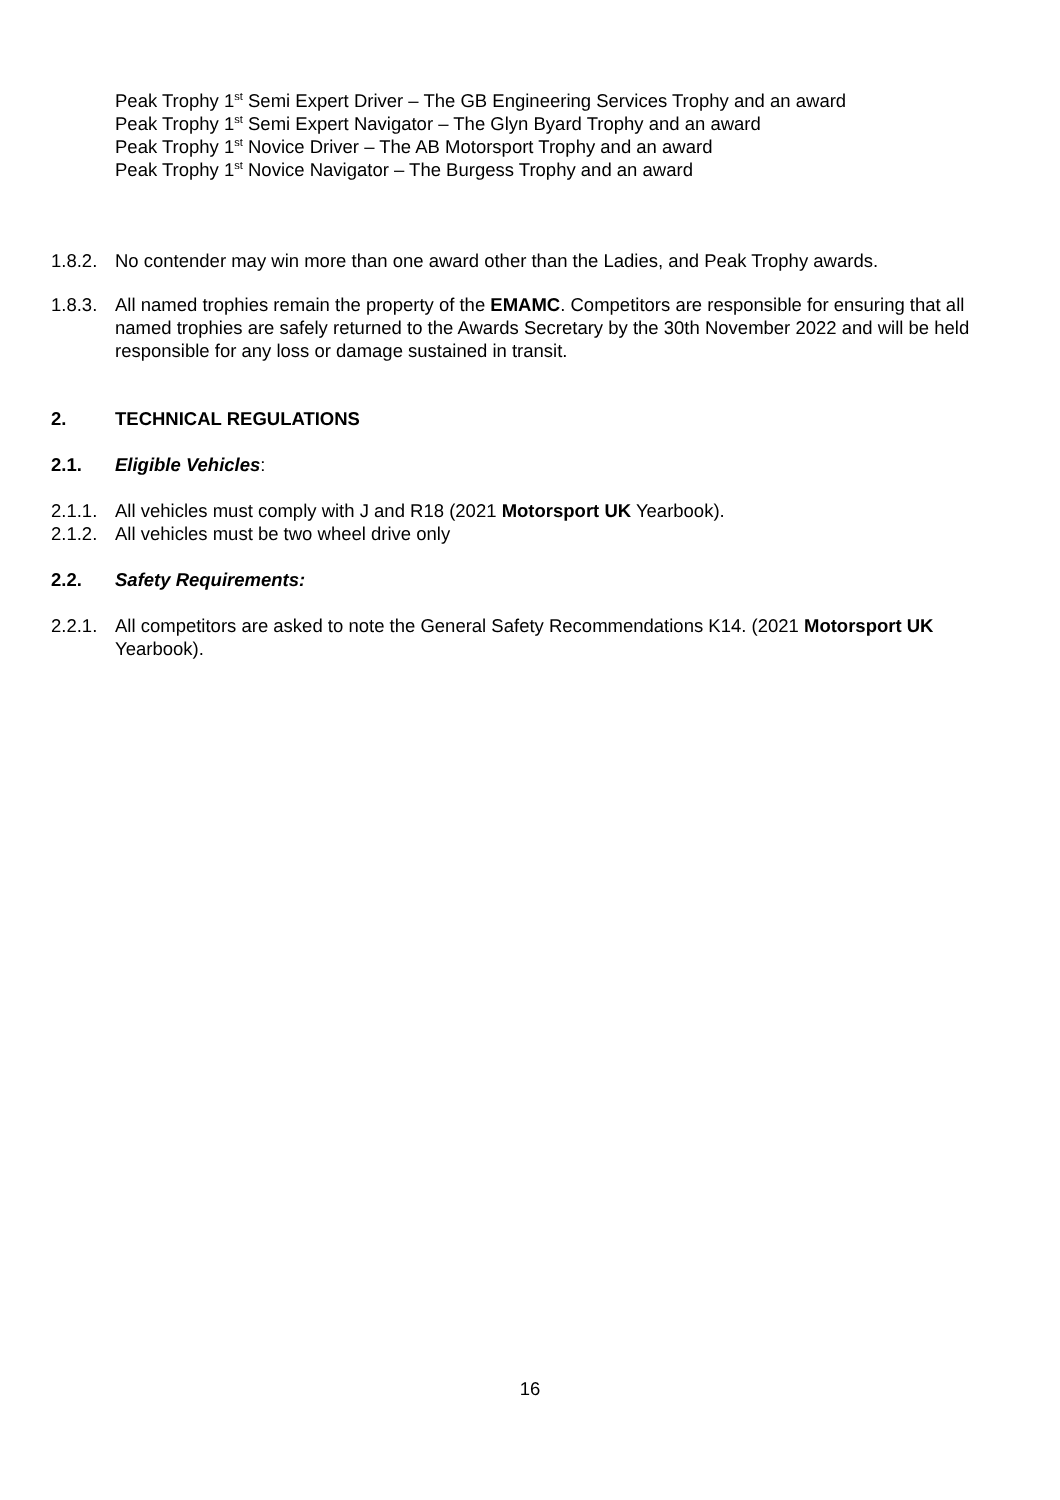Peak Trophy 1<sup>st</sup> Semi Expert Driver – The GB Engineering Services Trophy and an award
Peak Trophy 1<sup>st</sup> Semi Expert Navigator – The Glyn Byard Trophy and an award
Peak Trophy 1<sup>st</sup> Novice Driver – The AB Motorsport Trophy and an award
Peak Trophy 1<sup>st</sup> Novice Navigator – The Burgess Trophy and an award
1.8.2. No contender may win more than one award other than the Ladies, and Peak Trophy awards.
1.8.3. All named trophies remain the property of the EMAMC. Competitors are responsible for ensuring that all named trophies are safely returned to the Awards Secretary by the 30th November 2022 and will be held responsible for any loss or damage sustained in transit.
2. TECHNICAL REGULATIONS
2.1. Eligible Vehicles:
2.1.1. All vehicles must comply with J and R18 (2021 Motorsport UK Yearbook).
2.1.2. All vehicles must be two wheel drive only
2.2. Safety Requirements:
2.2.1. All competitors are asked to note the General Safety Recommendations K14. (2021 Motorsport UK Yearbook).
16